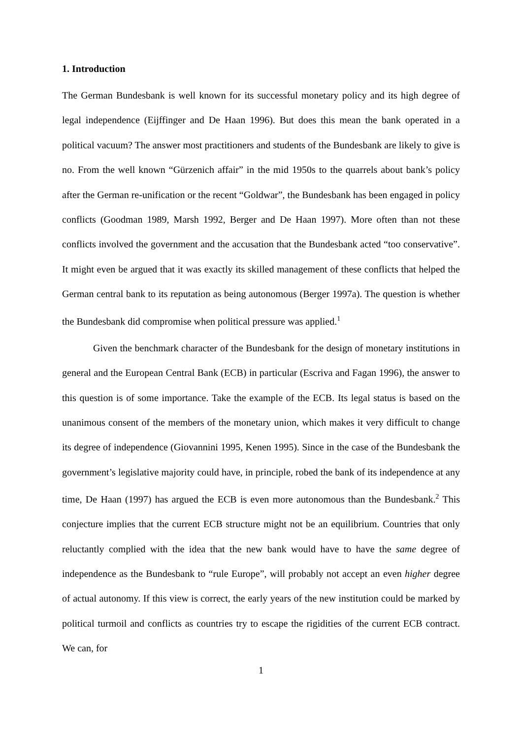1. Introduction
The German Bundesbank is well known for its successful monetary policy and its high degree of legal independence (Eijffinger and De Haan 1996). But does this mean the bank operated in a political vacuum? The answer most practitioners and students of the Bundesbank are likely to give is no. From the well known “Gürzenich affair” in the mid 1950s to the quarrels about bank’s policy after the German re-unification or the recent “Goldwar”, the Bundesbank has been engaged in policy conflicts (Goodman 1989, Marsh 1992, Berger and De Haan 1997). More often than not these conflicts involved the government and the accusation that the Bundesbank acted “too conservative”. It might even be argued that it was exactly its skilled management of these conflicts that helped the German central bank to its reputation as being autonomous (Berger 1997a). The question is whether the Bundesbank did compromise when political pressure was applied.<sup>1</sup>
Given the benchmark character of the Bundesbank for the design of monetary institutions in general and the European Central Bank (ECB) in particular (Escriva and Fagan 1996), the answer to this question is of some importance. Take the example of the ECB. Its legal status is based on the unanimous consent of the members of the monetary union, which makes it very difficult to change its degree of independence (Giovannini 1995, Kenen 1995). Since in the case of the Bundesbank the government’s legislative majority could have, in principle, robed the bank of its independence at any time, De Haan (1997) has argued the ECB is even more autonomous than the Bundesbank.<sup>2</sup> This conjecture implies that the current ECB structure might not be an equilibrium. Countries that only reluctantly complied with the idea that the new bank would have to have the same degree of independence as the Bundesbank to “rule Europe”, will probably not accept an even higher degree of actual autonomy. If this view is correct, the early years of the new institution could be marked by political turmoil and conflicts as countries try to escape the rigidities of the current ECB contract. We can, for
1